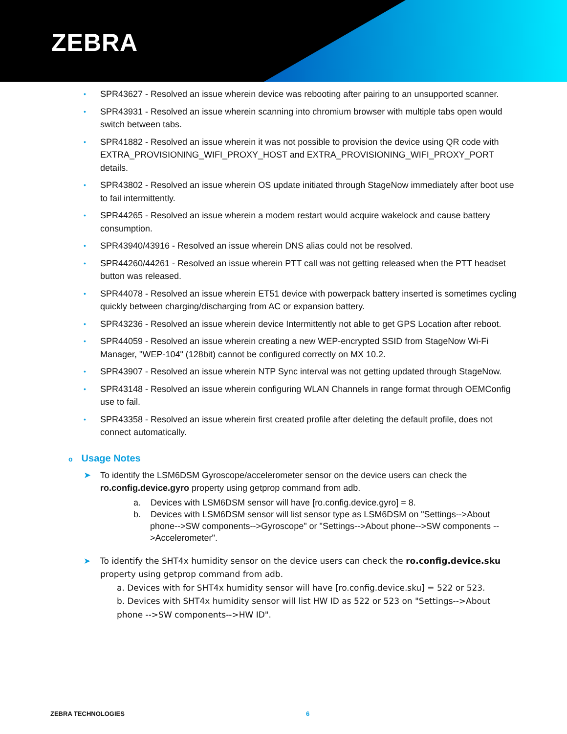ZEBRA
• SPR43627 - Resolved an issue wherein device was rebooting after pairing to an unsupported scanner.
• SPR43931 - Resolved an issue wherein scanning into chromium browser with multiple tabs open would switch between tabs.
• SPR41882 - Resolved an issue wherein it was not possible to provision the device using QR code with EXTRA_PROVISIONING_WIFI_PROXY_HOST and EXTRA_PROVISIONING_WIFI_PROXY_PORT details.
• SPR43802 - Resolved an issue wherein OS update initiated through StageNow immediately after boot use to fail intermittently.
• SPR44265 - Resolved an issue wherein a modem restart would acquire wakelock and cause battery consumption.
• SPR43940/43916 - Resolved an issue wherein DNS alias could not be resolved.
• SPR44260/44261 - Resolved an issue wherein PTT call was not getting released when the PTT headset button was released.
• SPR44078 - Resolved an issue wherein ET51 device with powerpack battery inserted is sometimes cycling quickly between charging/discharging from AC or expansion battery.
• SPR43236 - Resolved an issue wherein device Intermittently not able to get GPS Location after reboot.
• SPR44059 - Resolved an issue wherein creating a new WEP-encrypted SSID from StageNow Wi-Fi Manager, "WEP-104" (128bit) cannot be configured correctly on MX 10.2.
• SPR43907 - Resolved an issue wherein NTP Sync interval was not getting updated through StageNow.
• SPR43148 - Resolved an issue wherein configuring WLAN Channels in range format through OEMConfig use to fail.
• SPR43358 - Resolved an issue wherein first created profile after deleting the default profile, does not connect automatically.
o Usage Notes
➤ To identify the LSM6DSM Gyroscope/accelerometer sensor on the device users can check the ro.config.device.gyro property using getprop command from adb.
a. Devices with LSM6DSM sensor will have [ro.config.device.gyro] = 8.
b. Devices with LSM6DSM sensor will list sensor type as LSM6DSM on "Settings-->About phone-->SW components-->Gyroscope" or "Settings-->About phone-->SW components -->Accelerometer".
➤ To identify the SHT4x humidity sensor on the device users can check the ro.config.device.sku property using getprop command from adb.
a. Devices with for SHT4x humidity sensor will have [ro.config.device.sku] = 522 or 523.
b. Devices with SHT4x humidity sensor will list HW ID as 522 or 523 on "Settings-->About phone -->SW components-->HW ID".
ZEBRA TECHNOLOGIES 6